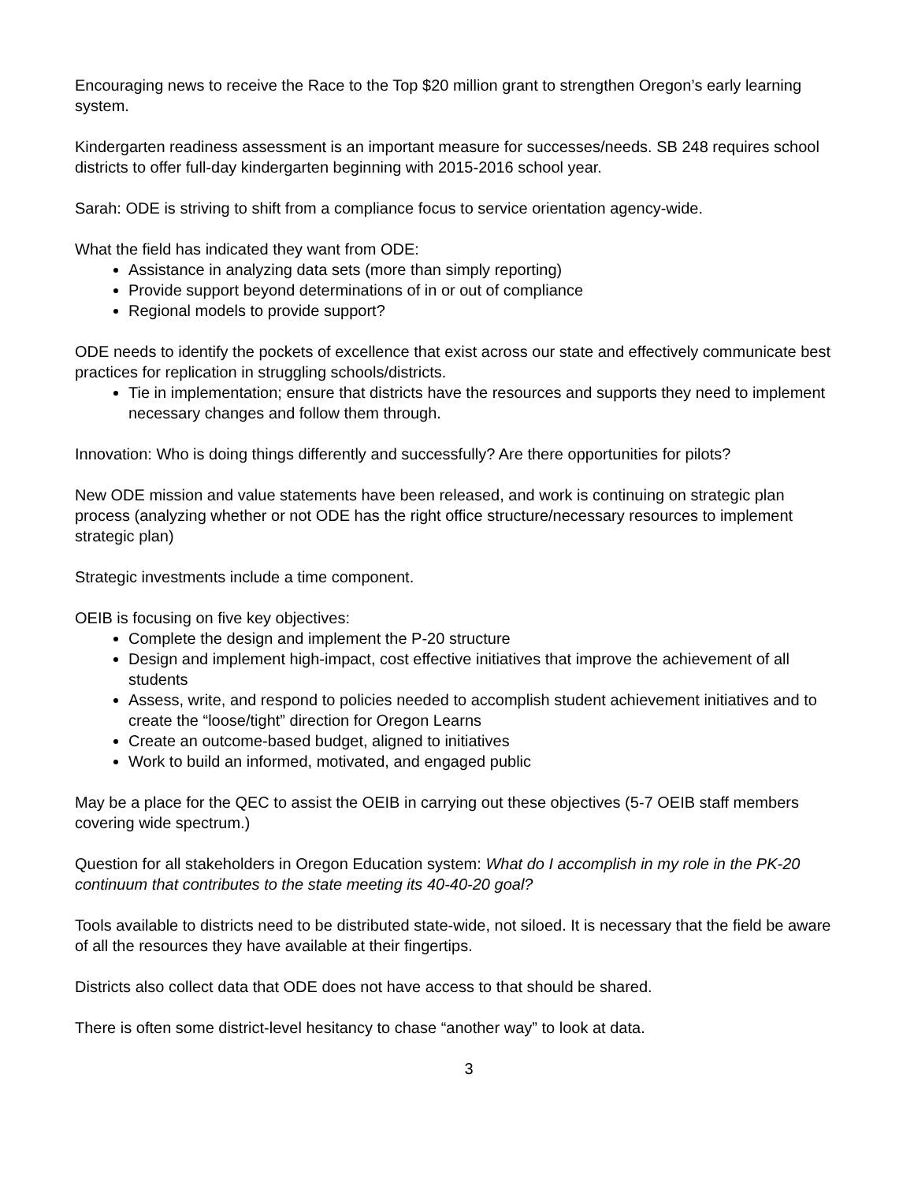Encouraging news to receive the Race to the Top $20 million grant to strengthen Oregon’s early learning system.
Kindergarten readiness assessment is an important measure for successes/needs. SB 248 requires school districts to offer full-day kindergarten beginning with 2015-2016 school year.
Sarah: ODE is striving to shift from a compliance focus to service orientation agency-wide.
What the field has indicated they want from ODE:
Assistance in analyzing data sets (more than simply reporting)
Provide support beyond determinations of in or out of compliance
Regional models to provide support?
ODE needs to identify the pockets of excellence that exist across our state and effectively communicate best practices for replication in struggling schools/districts.
Tie in implementation; ensure that districts have the resources and supports they need to implement necessary changes and follow them through.
Innovation: Who is doing things differently and successfully? Are there opportunities for pilots?
New ODE mission and value statements have been released, and work is continuing on strategic plan process (analyzing whether or not ODE has the right office structure/necessary resources to implement strategic plan)
Strategic investments include a time component.
OEIB is focusing on five key objectives:
Complete the design and implement the P-20 structure
Design and implement high-impact, cost effective initiatives that improve the achievement of all students
Assess, write, and respond to policies needed to accomplish student achievement initiatives and to create the “loose/tight” direction for Oregon Learns
Create an outcome-based budget, aligned to initiatives
Work to build an informed, motivated, and engaged public
May be a place for the QEC to assist the OEIB in carrying out these objectives (5-7 OEIB staff members covering wide spectrum.)
Question for all stakeholders in Oregon Education system: What do I accomplish in my role in the PK-20 continuum that contributes to the state meeting its 40-40-20 goal?
Tools available to districts need to be distributed state-wide, not siloed. It is necessary that the field be aware of all the resources they have available at their fingertips.
Districts also collect data that ODE does not have access to that should be shared.
There is often some district-level hesitancy to chase “another way” to look at data.
3